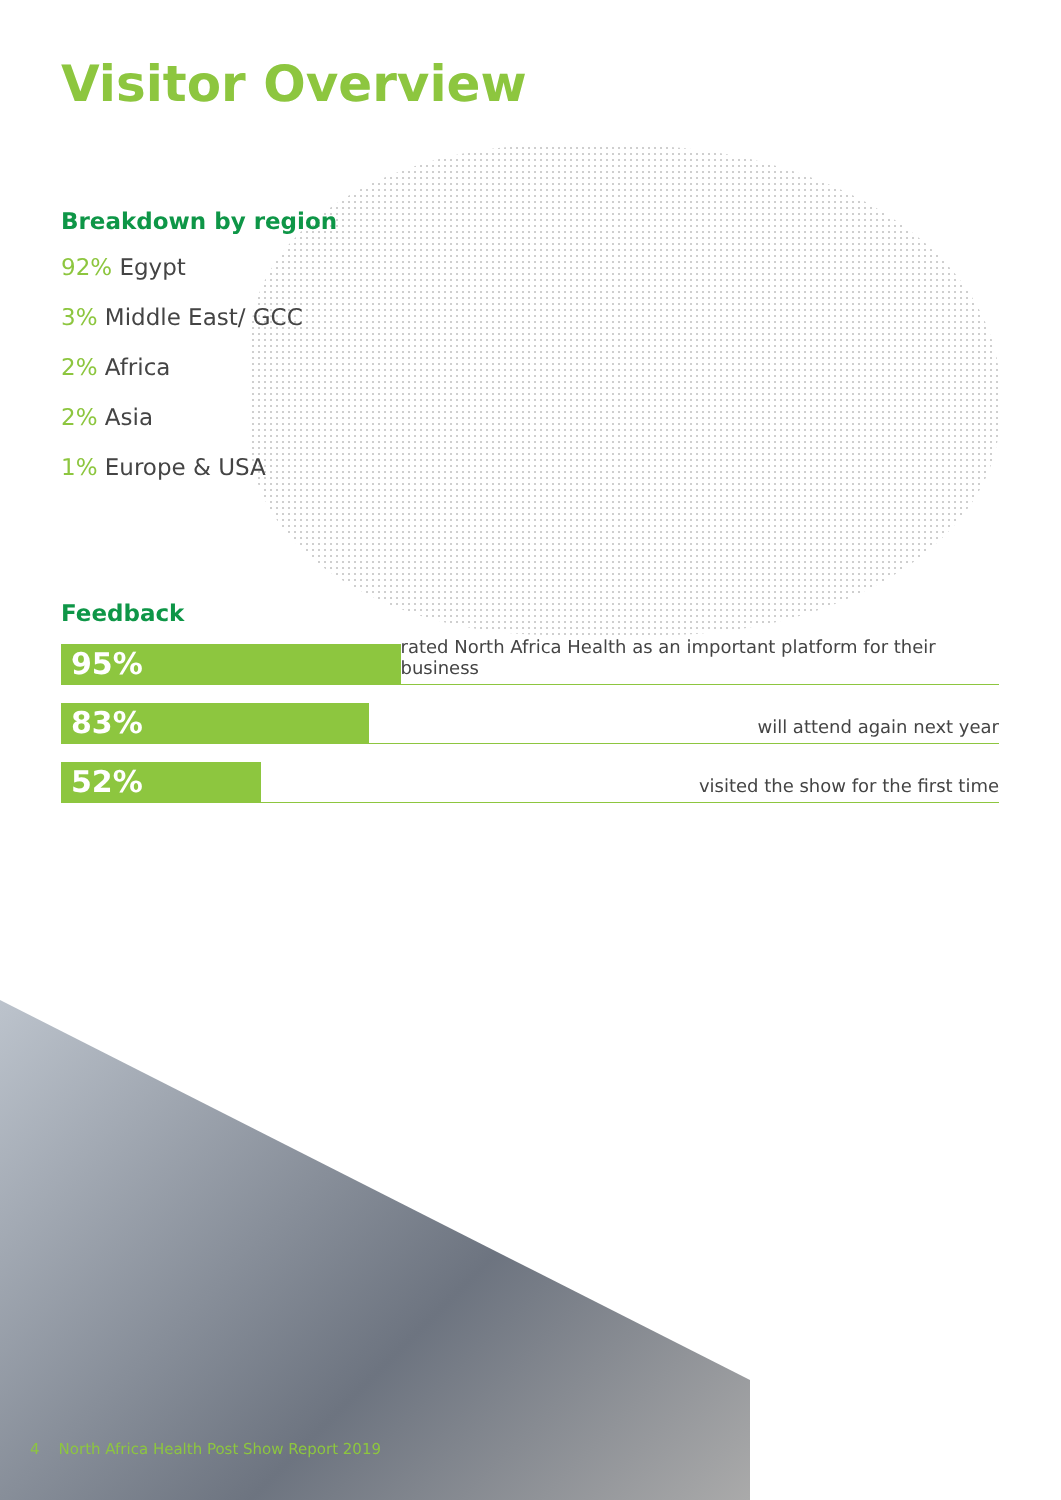Visitor Overview
Breakdown by region
92% Egypt
3% Middle East/ GCC
2% Africa
2% Asia
1% Europe & USA
Feedback
95%
rated North Africa Health as an important platform for their business
83%
will attend again next year
52%
visited the show for the first time
4 North Africa Health Post Show Report 2019